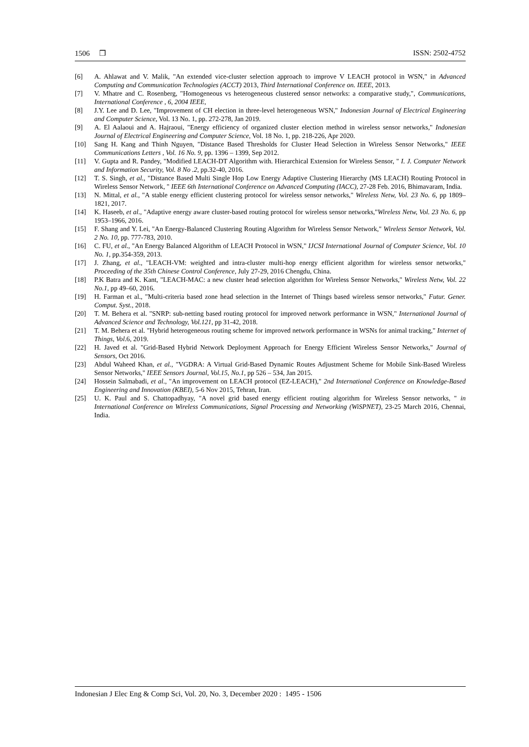1506 ❒ ISSN: 2502-4752
[6] A. Ahlawat and V. Malik, "An extended vice-cluster selection approach to improve V LEACH protocol in WSN," in Advanced Computing and Communication Technologies (ACCT) 2013, Third International Conference on. IEEE, 2013.
[7] V. Mhatre and C. Rosenberg, "Homogeneous vs heterogeneous clustered sensor networks: a comparative study,", Communications, International Conference , 6, 2004 IEEE,
[8] J.Y. Lee and D. Lee, "Improvement of CH election in three-level heterogeneous WSN," Indonesian Journal of Electrical Engineering and Computer Science, Vol. 13 No. 1, pp. 272-278, Jan 2019.
[9] A. El Aalaoui and A. Hajraoui, "Energy efficiency of organized cluster election method in wireless sensor networks," Indonesian Journal of Electrical Engineering and Computer Science, Vol. 18 No. 1, pp. 218-226, Apr 2020.
[10] Sang H. Kang and Thinh Nguyen, "Distance Based Thresholds for Cluster Head Selection in Wireless Sensor Networks," IEEE Communications Letters , Vol. 16 No. 9, pp. 1396 – 1399, Sep 2012.
[11] V. Gupta and R. Pandey, "Modified LEACH-DT Algorithm with. Hierarchical Extension for Wireless Sensor, " I. J. Computer Network and Information Security, Vol. 8 No .2, pp.32-40, 2016.
[12] T. S. Singh, et al., "Distance Based Multi Single Hop Low Energy Adaptive Clustering Hierarchy (MS LEACH) Routing Protocol in Wireless Sensor Network, " IEEE 6th International Conference on Advanced Computing (IACC), 27-28 Feb. 2016, Bhimavaram, India.
[13] N. Mittal, et al., "A stable energy efficient clustering protocol for wireless sensor networks," Wireless Netw, Vol. 23 No. 6, pp 1809–1821, 2017.
[14] K. Haseeb, et al., "Adaptive energy aware cluster-based routing protocol for wireless sensor networks,"Wireless Netw, Vol. 23 No. 6, pp 1953–1966, 2016.
[15] F. Shang and Y. Lei, "An Energy-Balanced Clustering Routing Algorithm for Wireless Sensor Network," Wireless Sensor Network, Vol. 2 No. 10, pp. 777-783, 2010.
[16] C. FU, et al., "An Energy Balanced Algorithm of LEACH Protocol in WSN," IJCSI International Journal of Computer Science, Vol. 10 No. 1, pp.354-359, 2013.
[17] J. Zhang, et al., "LEACH-VM: weighted and intra-cluster multi-hop energy efficient algorithm for wireless sensor networks," Proceeding of the 35th Chinese Control Conference, July 27-29, 2016 Chengdu, China.
[18] P.K Batra and K. Kant, "LEACH-MAC: a new cluster head selection algorithm for Wireless Sensor Networks," Wireless Netw, Vol. 22 No.1, pp 49–60, 2016.
[19] H. Farman et al., "Multi-criteria based zone head selection in the Internet of Things based wireless sensor networks," Futur. Gener. Comput. Syst., 2018.
[20] T. M. Behera et al. "SNRP: sub-netting based routing protocol for improved network performance in WSN," International Journal of Advanced Science and Technology, Vol.121, pp 31-42, 2018.
[21] T. M. Behera et al. "Hybrid heterogeneous routing scheme for improved network performance in WSNs for animal tracking," Internet of Things, Vol.6, 2019.
[22] H. Javed et al. "Grid-Based Hybrid Network Deployment Approach for Energy Efficient Wireless Sensor Networks," Journal of Sensors, Oct 2016.
[23] Abdul Waheed Khan, et al., "VGDRA: A Virtual Grid-Based Dynamic Routes Adjustment Scheme for Mobile Sink-Based Wireless Sensor Networks," IEEE Sensors Journal, Vol.15, No.1, pp 526 – 534, Jan 2015.
[24] Hossein Salmabadi, et al., "An improvement on LEACH protocol (EZ-LEACH)," 2nd International Conference on Knowledge-Based Engineering and Innovation (KBEI), 5-6 Nov 2015, Tehran, Iran.
[25] U. K. Paul and S. Chattopadhyay, "A novel grid based energy efficient routing algorithm for Wireless Sensor networks, " in International Conference on Wireless Communications, Signal Processing and Networking (WiSPNET), 23-25 March 2016, Chennai, India.
Indonesian J Elec Eng & Comp Sci, Vol. 20, No. 3, December 2020 : 1495 - 1506